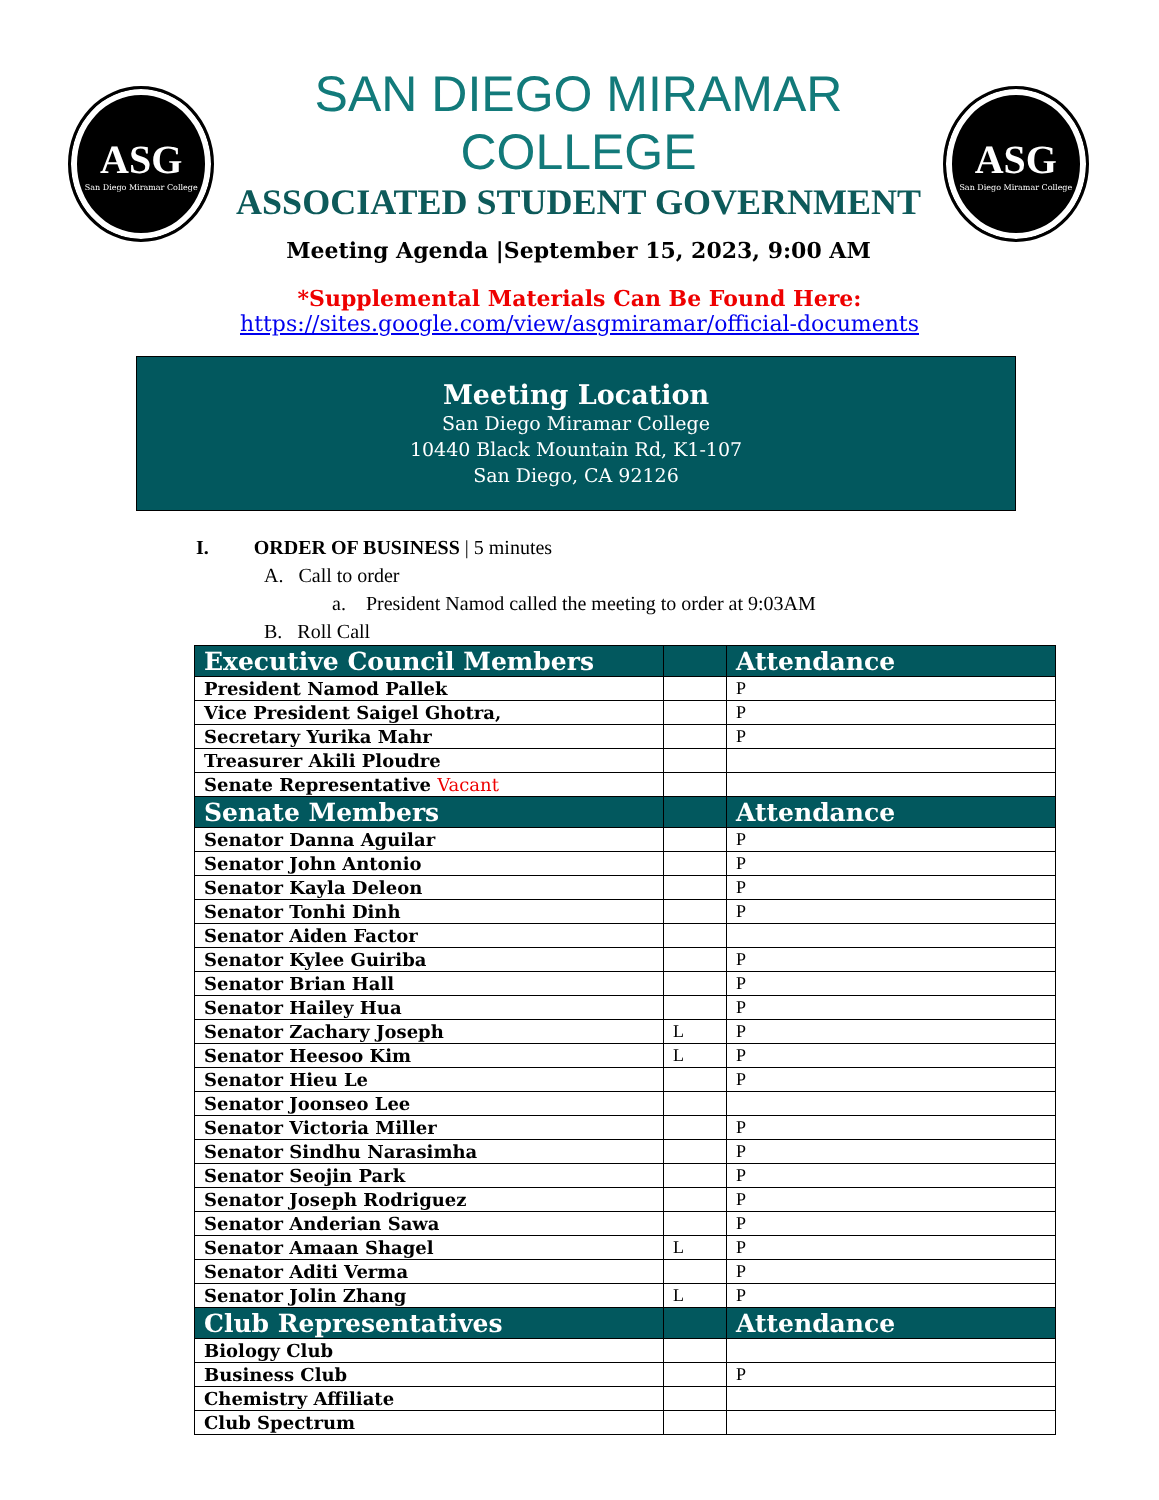ASG
San Diego Miramar College
SAN DIEGO MIRAMAR COLLEGE
ASSOCIATED STUDENT GOVERNMENT
Meeting Agenda |September 15, 2023, 9:00 AM
ASG
San Diego Miramar College
*Supplemental Materials Can Be Found Here:
https://sites.google.com/view/asgmiramar/official-documents
Meeting Location
San Diego Miramar College
10440 Black Mountain Rd, K1-107
San Diego, CA 92126
I. ORDER OF BUSINESS | 5 minutes
A. Call to order
a. President Namod called the meeting to order at 9:03AM
B. Roll Call
| Executive Council Members | | Attendance |
| --- | --- | --- |
| President Namod Pallek | | P |
| Vice President Saigel Ghotra, | | P |
| Secretary Yurika Mahr | | P |
| Treasurer Akili Ploudre | | |
| Senate Representative Vacant | | |
| Senate Members | | Attendance |
| Senator Danna Aguilar | | P |
| Senator John Antonio | | P |
| Senator Kayla Deleon | | P |
| Senator Tonhi Dinh | | P |
| Senator Aiden Factor | | |
| Senator Kylee Guiriba | | P |
| Senator Brian Hall | | P |
| Senator Hailey Hua | | P |
| Senator Zachary Joseph | L | P |
| Senator Heesoo Kim | L | P |
| Senator Hieu Le | | P |
| Senator Joonseo Lee | | |
| Senator Victoria Miller | | P |
| Senator Sindhu Narasimha | | P |
| Senator Seojin Park | | P |
| Senator Joseph Rodriguez | | P |
| Senator Anderian Sawa | | P |
| Senator Amaan Shagel | L | P |
| Senator Aditi Verma | | P |
| Senator Jolin Zhang | L | P |
| Club Representatives | | Attendance |
| Biology Club | | |
| Business Club | | P |
| Chemistry Affiliate | | |
| Club Spectrum | | |